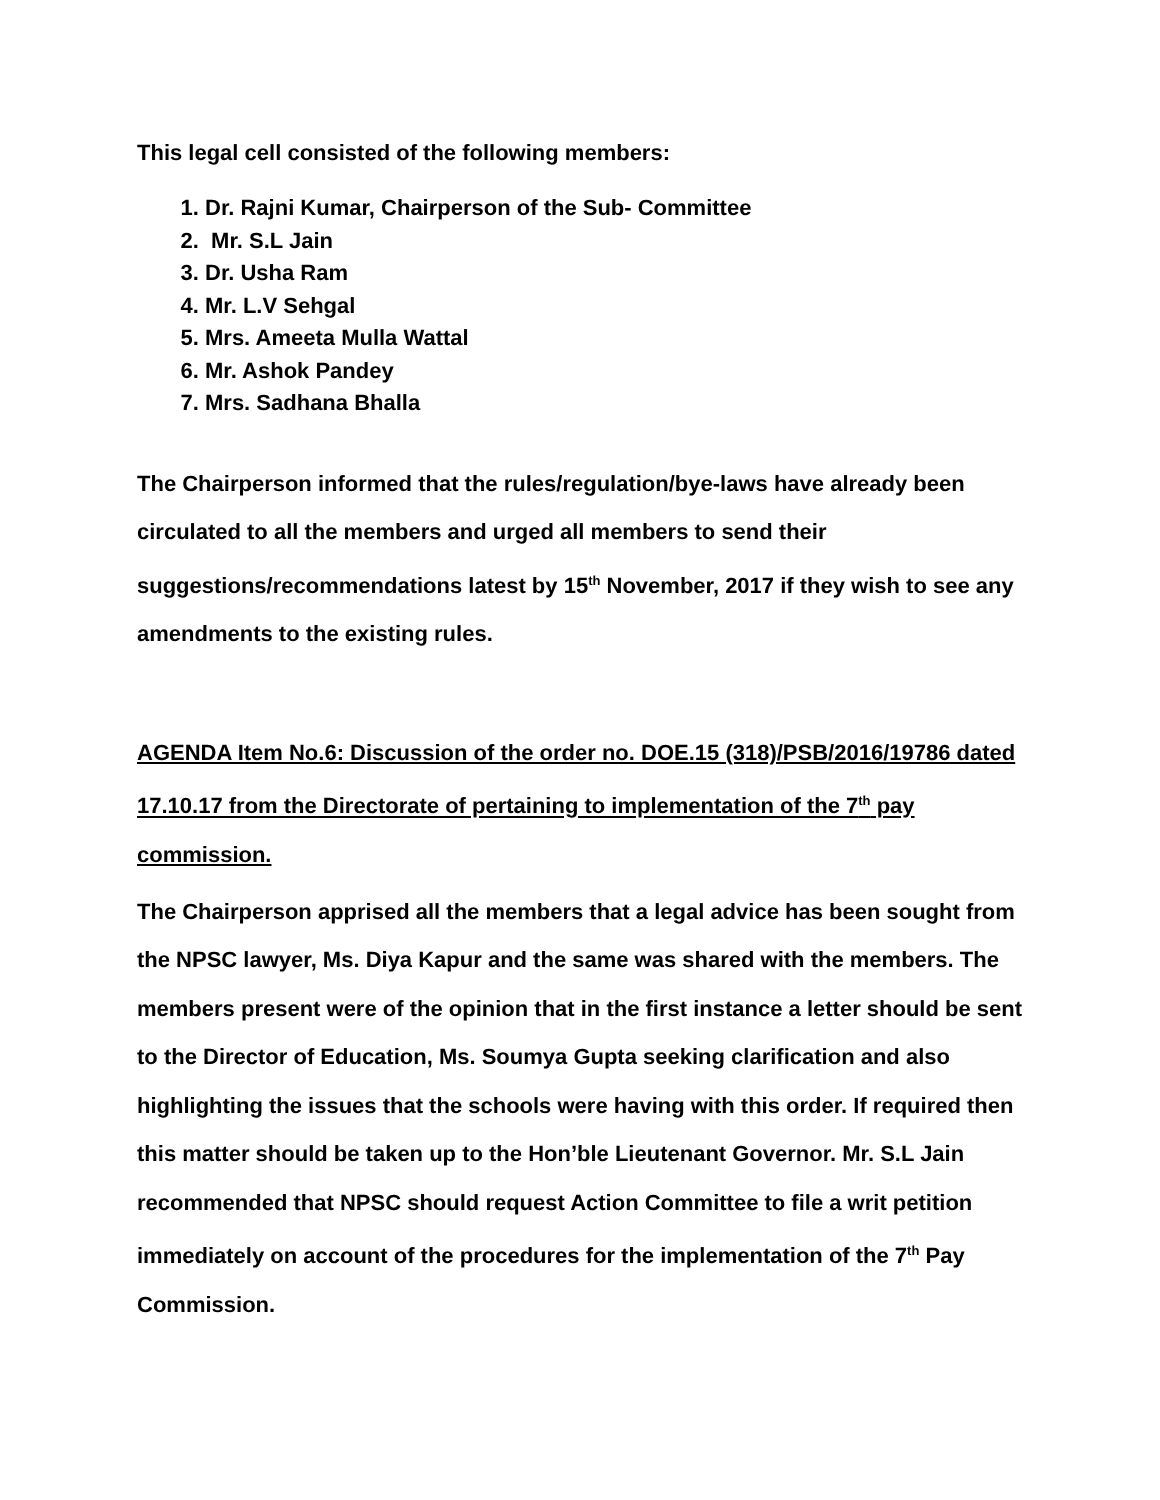This legal cell consisted of the following members:
1. Dr. Rajni Kumar, Chairperson of the Sub- Committee
2. Mr. S.L Jain
3. Dr. Usha Ram
4. Mr. L.V Sehgal
5. Mrs. Ameeta Mulla Wattal
6. Mr. Ashok Pandey
7. Mrs. Sadhana Bhalla
The Chairperson informed that the rules/regulation/bye-laws have already been circulated to all the members and urged all members to send their suggestions/recommendations latest by 15<sup>th</sup> November, 2017 if they wish to see any amendments to the existing rules.
AGENDA Item No.6: Discussion of the order no. DOE.15 (318)/PSB/2016/19786 dated 17.10.17 from the Directorate of pertaining to implementation of the 7<sup>th</sup> pay commission.
The Chairperson apprised all the members that a legal advice has been sought from the NPSC lawyer, Ms. Diya Kapur and the same was shared with the members. The members present were of the opinion that in the first instance a letter should be sent to the Director of Education, Ms. Soumya Gupta seeking clarification and also highlighting the issues that the schools were having with this order. If required then this matter should be taken up to the Hon’ble Lieutenant Governor. Mr. S.L Jain recommended that NPSC should request Action Committee to file a writ petition immediately on account of the procedures for the implementation of the 7<sup>th</sup> Pay Commission.